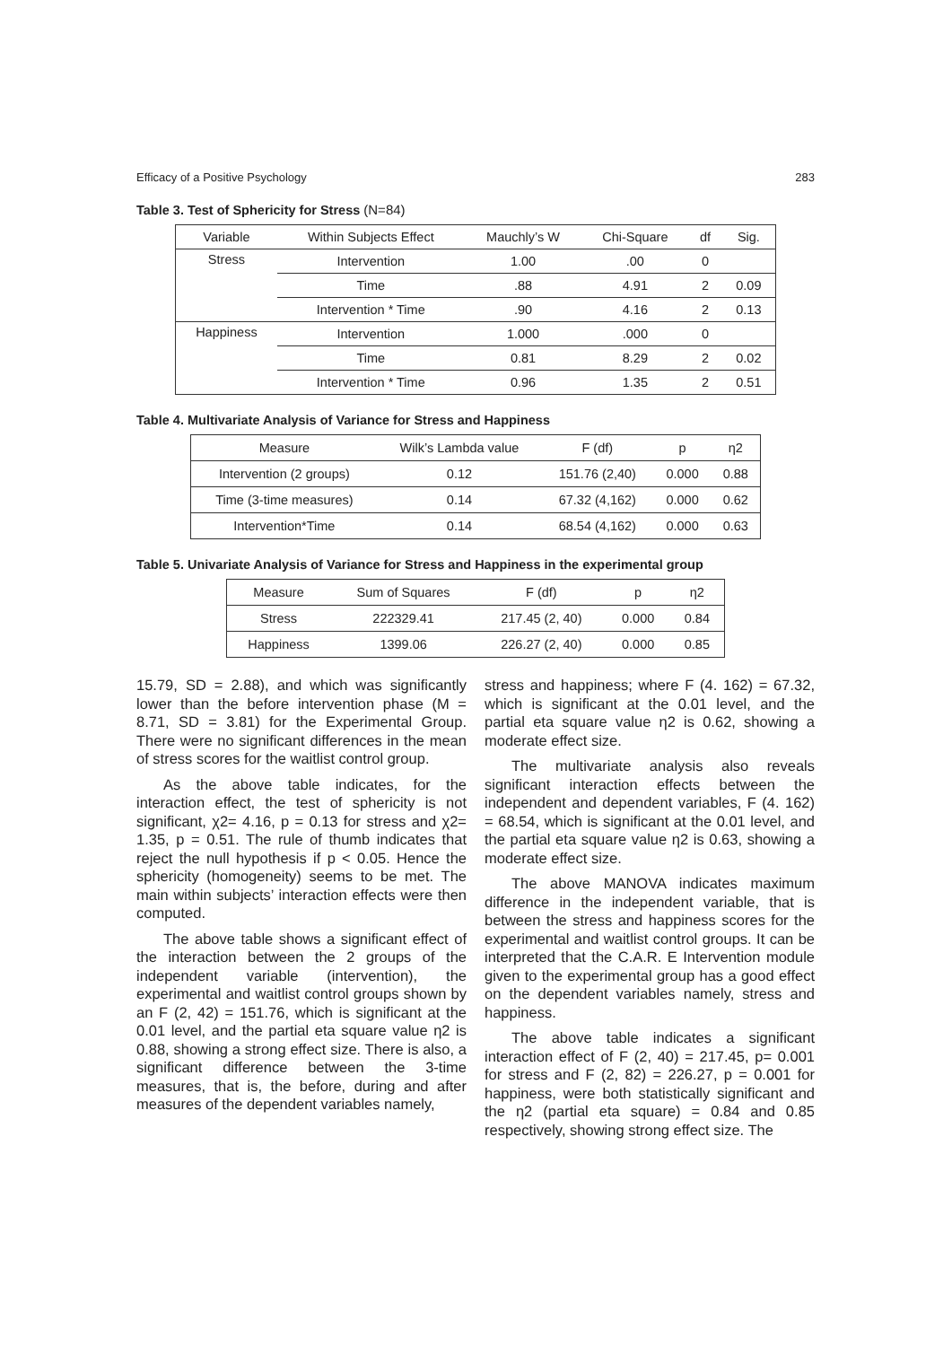Efficacy of a Positive Psychology 283
Table 3. Test of Sphericity for Stress (N=84)
| Variable | Within Subjects Effect | Mauchly’s W | Chi-Square | df | Sig. |
| --- | --- | --- | --- | --- | --- |
| Stress | Intervention | 1.00 | .00 | 0 | |
| | Time | .88 | 4.91 | 2 | 0.09 |
| | Intervention * Time | .90 | 4.16 | 2 | 0.13 |
| Happiness | Intervention | 1.000 | .000 | 0 | |
| | Time | 0.81 | 8.29 | 2 | 0.02 |
| | Intervention * Time | 0.96 | 1.35 | 2 | 0.51 |
Table 4. Multivariate Analysis of Variance for Stress and Happiness
| Measure | Wilk’s Lambda value | F (df) | p | η2 |
| --- | --- | --- | --- | --- |
| Intervention (2 groups) | 0.12 | 151.76 (2,40) | 0.000 | 0.88 |
| Time (3-time measures) | 0.14 | 67.32 (4,162) | 0.000 | 0.62 |
| Intervention*Time | 0.14 | 68.54 (4,162) | 0.000 | 0.63 |
Table 5. Univariate Analysis of Variance for Stress and Happiness in the experimental group
| Measure | Sum of Squares | F (df) | p | η2 |
| --- | --- | --- | --- | --- |
| Stress | 222329.41 | 217.45 (2, 40) | 0.000 | 0.84 |
| Happiness | 1399.06 | 226.27 (2, 40) | 0.000 | 0.85 |
15.79, SD = 2.88), and which was significantly lower than the before intervention phase (M = 8.71, SD = 3.81) for the Experimental Group. There were no significant differences in the mean of stress scores for the waitlist control group.
As the above table indicates, for the interaction effect, the test of sphericity is not significant, χ2= 4.16, p = 0.13 for stress and χ2= 1.35, p = 0.51. The rule of thumb indicates that reject the null hypothesis if p < 0.05. Hence the sphericity (homogeneity) seems to be met. The main within subjects’ interaction effects were then computed.
The above table shows a significant effect of the interaction between the 2 groups of the independent variable (intervention), the experimental and waitlist control groups shown by an F (2, 42) = 151.76, which is significant at the 0.01 level, and the partial eta square value η2 is 0.88, showing a strong effect size. There is also, a significant difference between the 3-time measures, that is, the before, during and after measures of the dependent variables namely,
stress and happiness; where F (4. 162) = 67.32, which is significant at the 0.01 level, and the partial eta square value η2 is 0.62, showing a moderate effect size.
The multivariate analysis also reveals significant interaction effects between the independent and dependent variables, F (4. 162) = 68.54, which is significant at the 0.01 level, and the partial eta square value η2 is 0.63, showing a moderate effect size.
The above MANOVA indicates maximum difference in the independent variable, that is between the stress and happiness scores for the experimental and waitlist control groups. It can be interpreted that the C.A.R. E Intervention module given to the experimental group has a good effect on the dependent variables namely, stress and happiness.
The above table indicates a significant interaction effect of F (2, 40) = 217.45, p= 0.001 for stress and F (2, 82) = 226.27, p = 0.001 for happiness, were both statistically significant and the η2 (partial eta square) = 0.84 and 0.85 respectively, showing strong effect size. The